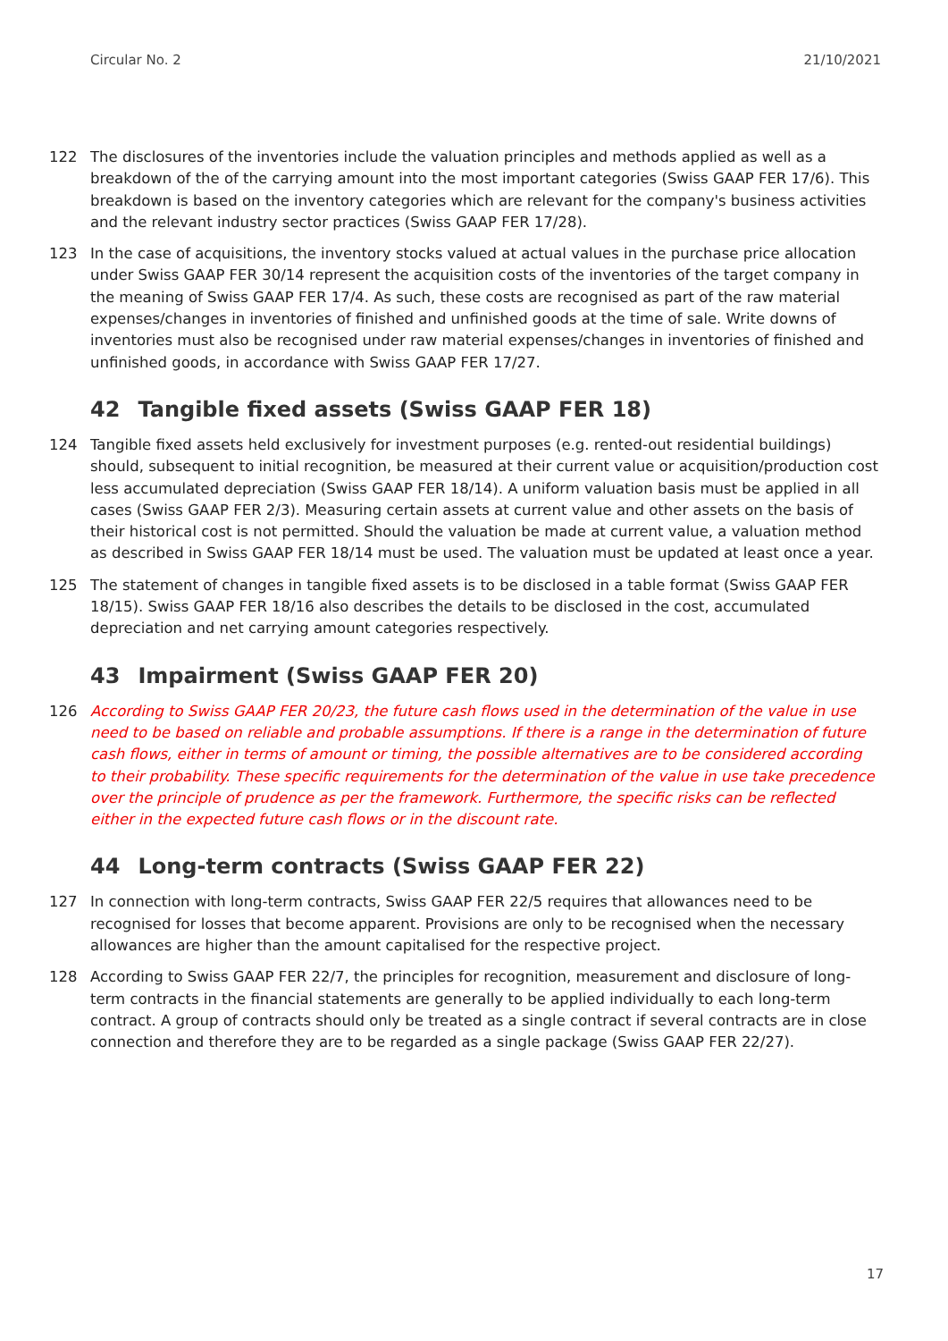Circular No. 2 21/10/2021
122 The disclosures of the inventories include the valuation principles and methods applied as well as a breakdown of the of the carrying amount into the most important categories (Swiss GAAP FER 17/6). This breakdown is based on the inventory categories which are relevant for the company's business activities and the relevant industry sector practices (Swiss GAAP FER 17/28).
123 In the case of acquisitions, the inventory stocks valued at actual values in the purchase price allocation under Swiss GAAP FER 30/14 represent the acquisition costs of the inventories of the target company in the meaning of Swiss GAAP FER 17/4. As such, these costs are recognised as part of the raw material expenses/changes in inventories of finished and unfinished goods at the time of sale. Write downs of inventories must also be recognised under raw material expenses/changes in inventories of finished and unfinished goods, in accordance with Swiss GAAP FER 17/27.
42 Tangible fixed assets (Swiss GAAP FER 18)
124 Tangible fixed assets held exclusively for investment purposes (e.g. rented-out residential buildings) should, subsequent to initial recognition, be measured at their current value or acquisition/production cost less accumulated depreciation (Swiss GAAP FER 18/14). A uniform valuation basis must be applied in all cases (Swiss GAAP FER 2/3). Measuring certain assets at current value and other assets on the basis of their historical cost is not permitted. Should the valuation be made at current value, a valuation method as described in Swiss GAAP FER 18/14 must be used. The valuation must be updated at least once a year.
125 The statement of changes in tangible fixed assets is to be disclosed in a table format (Swiss GAAP FER 18/15). Swiss GAAP FER 18/16 also describes the details to be disclosed in the cost, accumulated depreciation and net carrying amount categories respectively.
43 Impairment (Swiss GAAP FER 20)
126 According to Swiss GAAP FER 20/23, the future cash flows used in the determination of the value in use need to be based on reliable and probable assumptions. If there is a range in the determination of future cash flows, either in terms of amount or timing, the possible alternatives are to be considered according to their probability. These specific requirements for the determination of the value in use take precedence over the principle of prudence as per the framework. Furthermore, the specific risks can be reflected either in the expected future cash flows or in the discount rate.
44 Long-term contracts (Swiss GAAP FER 22)
127 In connection with long-term contracts, Swiss GAAP FER 22/5 requires that allowances need to be recognised for losses that become apparent. Provisions are only to be recognised when the necessary allowances are higher than the amount capitalised for the respective project.
128 According to Swiss GAAP FER 22/7, the principles for recognition, measurement and disclosure of long-term contracts in the financial statements are generally to be applied individually to each long-term contract. A group of contracts should only be treated as a single contract if several contracts are in close connection and therefore they are to be regarded as a single package (Swiss GAAP FER 22/27).
17